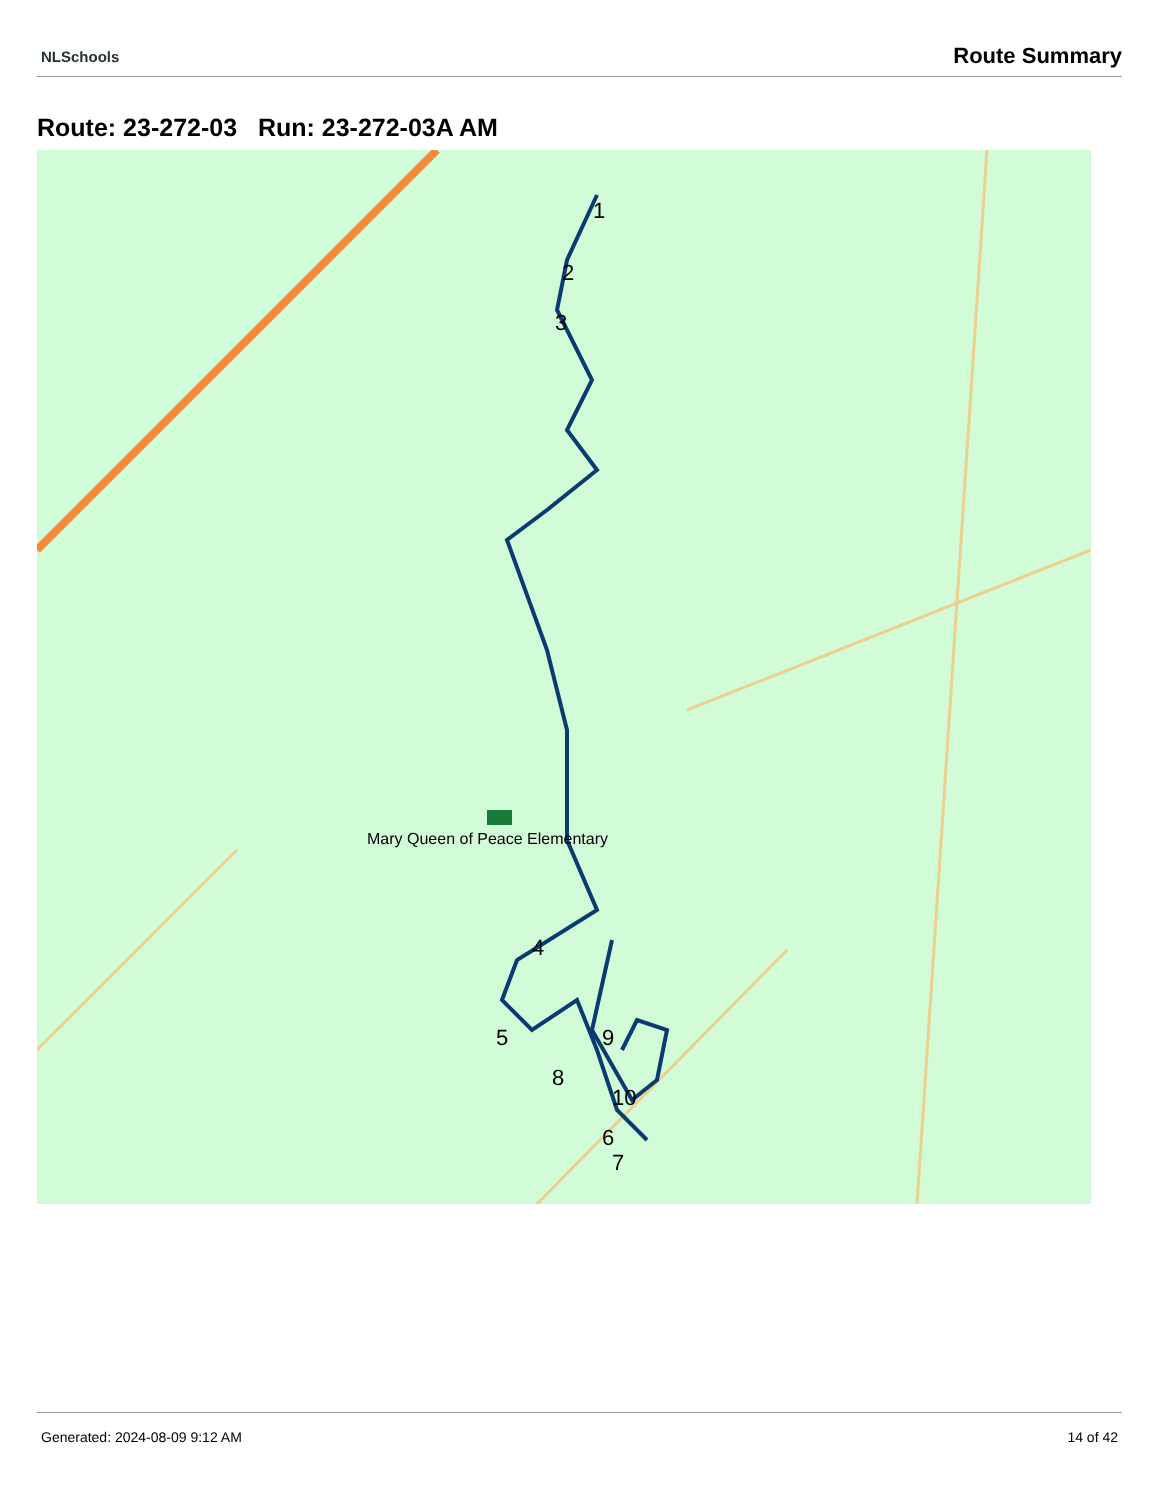NLSchools Route Summary
Route: 23-272-03 Run: 23-272-03A AM
Mary Queen of Peace Elementary
1
2
3
4
5
6
7
8
9
10
Generated: 2024-08-09 9:12 AM 14 of 42